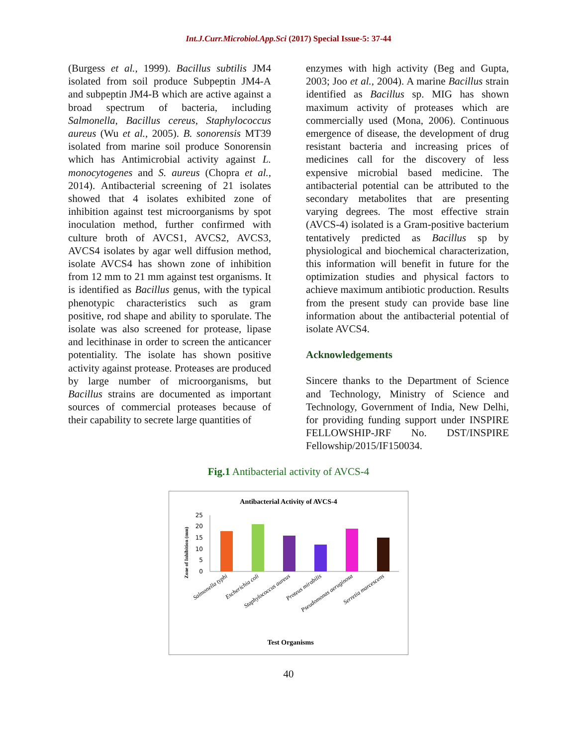Int.J.Curr.Microbiol.App.Sci (2017) Special Issue-5: 37-44
(Burgess et al., 1999). Bacillus subtilis JM4 isolated from soil produce Subpeptin JM4-A and subpeptin JM4-B which are active against a broad spectrum of bacteria, including Salmonella, Bacillus cereus, Staphylococcus aureus (Wu et al., 2005). B. sonorensis MT39 isolated from marine soil produce Sonorensin which has Antimicrobial activity against L. monocytogenes and S. aureus (Chopra et al., 2014). Antibacterial screening of 21 isolates showed that 4 isolates exhibited zone of inhibition against test microorganisms by spot inoculation method, further confirmed with culture broth of AVCS1, AVCS2, AVCS3, AVCS4 isolates by agar well diffusion method, isolate AVCS4 has shown zone of inhibition from 12 mm to 21 mm against test organisms. It is identified as Bacillus genus, with the typical phenotypic characteristics such as gram positive, rod shape and ability to sporulate. The isolate was also screened for protease, lipase and lecithinase in order to screen the anticancer potentiality. The isolate has shown positive activity against protease. Proteases are produced by large number of microorganisms, but Bacillus strains are documented as important sources of commercial proteases because of their capability to secrete large quantities of
enzymes with high activity (Beg and Gupta, 2003; Joo et al., 2004). A marine Bacillus strain identified as Bacillus sp. MIG has shown maximum activity of proteases which are commercially used (Mona, 2006). Continuous emergence of disease, the development of drug resistant bacteria and increasing prices of medicines call for the discovery of less expensive microbial based medicine. The antibacterial potential can be attributed to the secondary metabolites that are presenting varying degrees. The most effective strain (AVCS-4) isolated is a Gram-positive bacterium tentatively predicted as Bacillus sp by physiological and biochemical characterization, this information will benefit in future for the optimization studies and physical factors to achieve maximum antibiotic production. Results from the present study can provide base line information about the antibacterial potential of isolate AVCS4.
Acknowledgements
Sincere thanks to the Department of Science and Technology, Ministry of Science and Technology, Government of India, New Delhi, for providing funding support under INSPIRE FELLOWSHIP-JRF No. DST/INSPIRE Fellowship/2015/IF150034.
Fig.1 Antibacterial activity of AVCS-4
Antibacterial Activity of AVCS-4
25
20
15
10
5
0
Zone of Inhibition (mm)
Salmonella typhi
Escherichia coli
Staphylococcus aureus
Proteus mirabilis
Pseudomonas aeruginosa
Serretia marcescens
Test Organisms
40